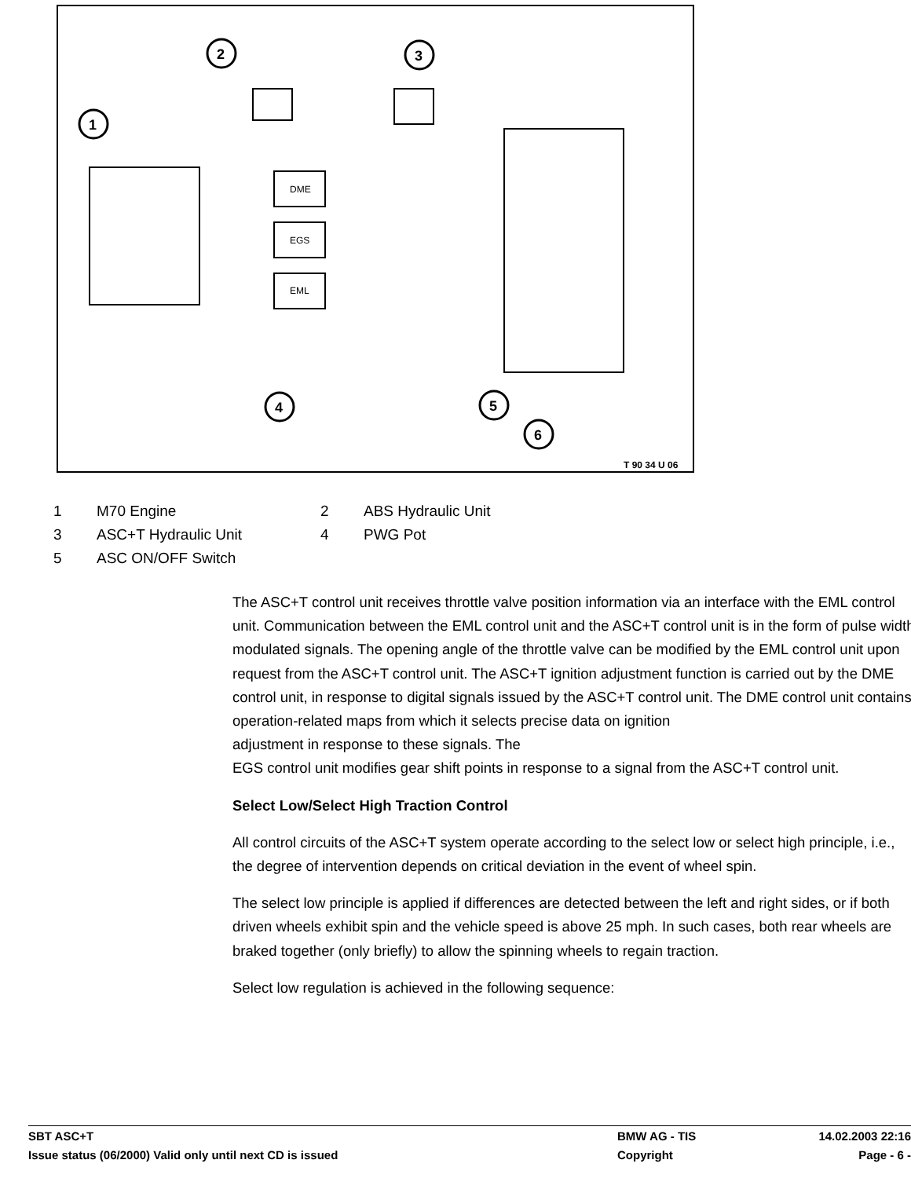DME
EGS
EML
1
2
3
4
5
6
T 90 34 U 06
1 M70 Engine 2 ABS Hydraulic Unit
3 ASC+T Hydraulic Unit 4 PWG Pot
5 ASC ON/OFF Switch
The ASC+T control unit receives throttle valve position information via an interface with the EML control unit. Communication between the EML control unit and the ASC+T control unit is in the form of pulse width modulated signals. The opening angle of the throttle valve can be modified by the EML control unit upon request from the ASC+T control unit. The ASC+T ignition adjustment function is carried out by the DME
control unit, in response to digital signals issued by the ASC+T control unit. The DME control unit contains operation-related maps from which it selects precise data on ignition
adjustment in response to these signals. The
EGS control unit modifies gear shift points in response to a signal from the ASC+T control unit.
Select Low/Select High Traction Control
All control circuits of the ASC+T system operate according to the select low or select high principle, i.e., the degree of intervention depends on critical deviation in the event of wheel spin.
The select low principle is applied if differences are detected between the left and right sides, or if both driven wheels exhibit spin and the vehicle speed is above 25 mph. In such cases, both rear wheels are braked together (only briefly) to allow the spinning wheels to regain traction.
Select low regulation is achieved in the following sequence:
SBT ASC+T BMW AG - TIS 14.02.2003 22:16
Issue status (06/2000) Valid only until next CD is issued Copyright Page - 6 -